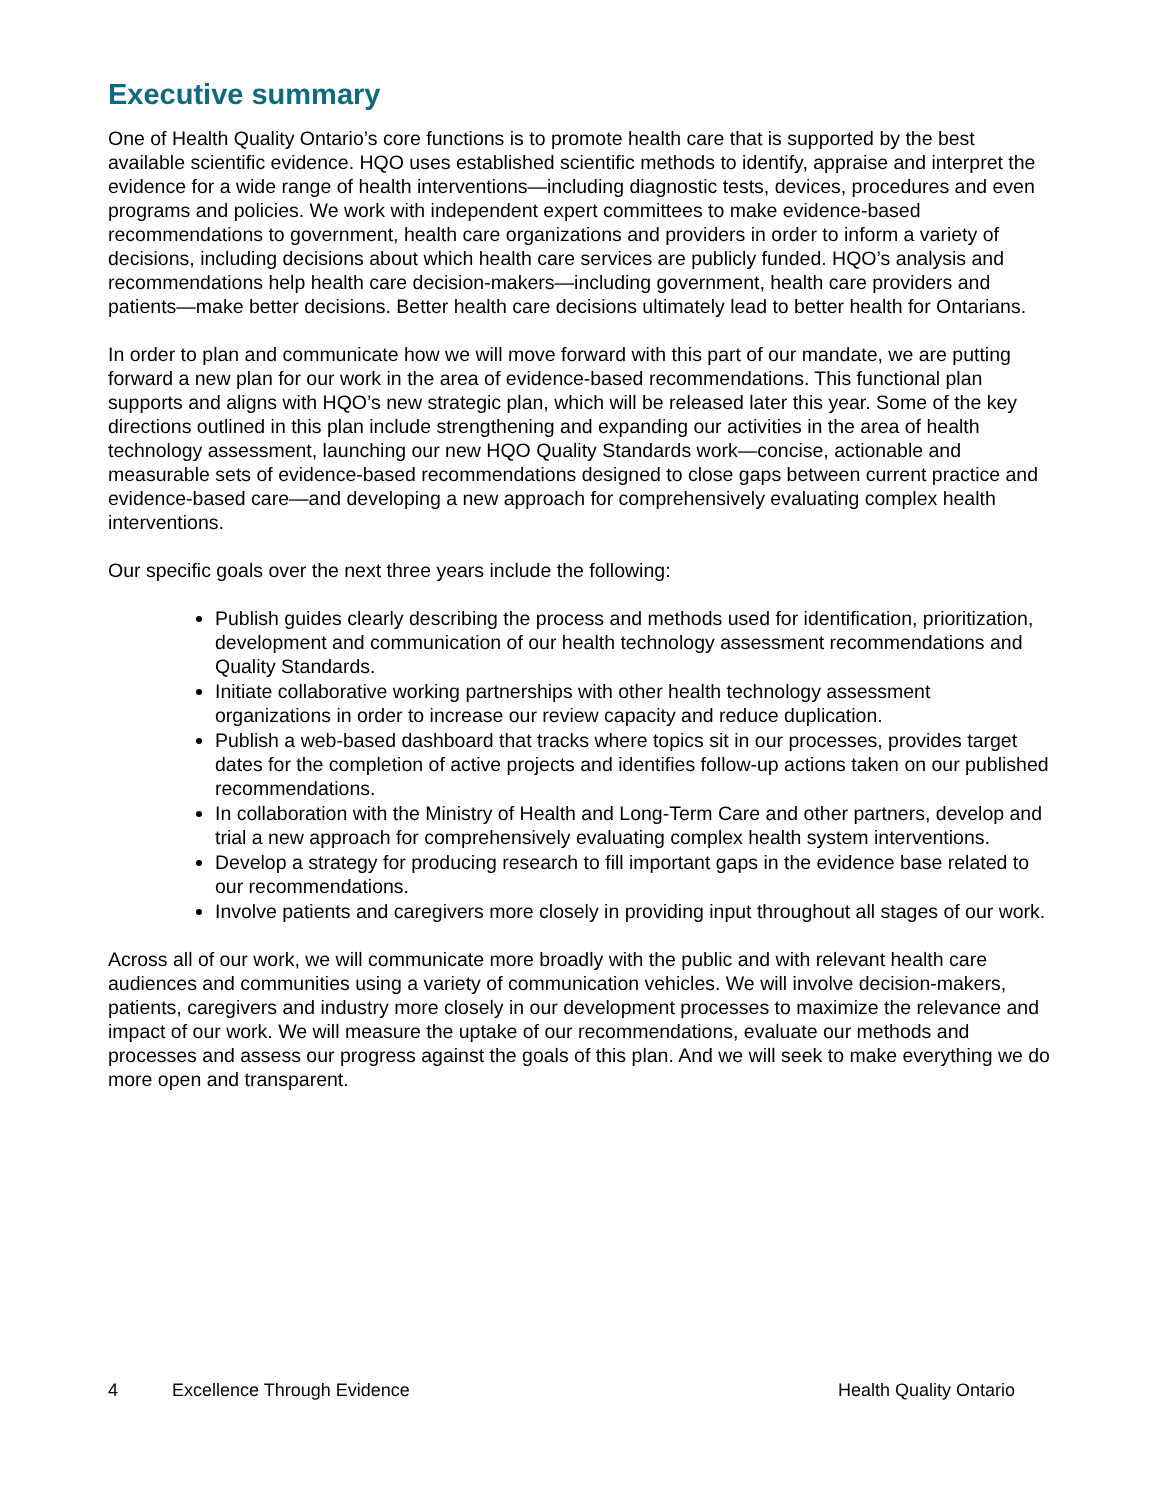Executive summary
One of Health Quality Ontario’s core functions is to promote health care that is supported by the best available scientific evidence. HQO uses established scientific methods to identify, appraise and interpret the evidence for a wide range of health interventions—including diagnostic tests, devices, procedures and even programs and policies. We work with independent expert committees to make evidence-based recommendations to government, health care organizations and providers in order to inform a variety of decisions, including decisions about which health care services are publicly funded. HQO’s analysis and recommendations help health care decision-makers—including government, health care providers and patients—make better decisions. Better health care decisions ultimately lead to better health for Ontarians.
In order to plan and communicate how we will move forward with this part of our mandate, we are putting forward a new plan for our work in the area of evidence-based recommendations. This functional plan supports and aligns with HQO’s new strategic plan, which will be released later this year. Some of the key directions outlined in this plan include strengthening and expanding our activities in the area of health technology assessment, launching our new HQO Quality Standards work—concise, actionable and measurable sets of evidence-based recommendations designed to close gaps between current practice and evidence-based care—and developing a new approach for comprehensively evaluating complex health interventions.
Our specific goals over the next three years include the following:
Publish guides clearly describing the process and methods used for identification, prioritization, development and communication of our health technology assessment recommendations and Quality Standards.
Initiate collaborative working partnerships with other health technology assessment organizations in order to increase our review capacity and reduce duplication.
Publish a web-based dashboard that tracks where topics sit in our processes, provides target dates for the completion of active projects and identifies follow-up actions taken on our published recommendations.
In collaboration with the Ministry of Health and Long-Term Care and other partners, develop and trial a new approach for comprehensively evaluating complex health system interventions.
Develop a strategy for producing research to fill important gaps in the evidence base related to our recommendations.
Involve patients and caregivers more closely in providing input throughout all stages of our work.
Across all of our work, we will communicate more broadly with the public and with relevant health care audiences and communities using a variety of communication vehicles. We will involve decision-makers, patients, caregivers and industry more closely in our development processes to maximize the relevance and impact of our work. We will measure the uptake of our recommendations, evaluate our methods and processes and assess our progress against the goals of this plan. And we will seek to make everything we do more open and transparent.
4 Excellence Through Evidence Health Quality Ontario